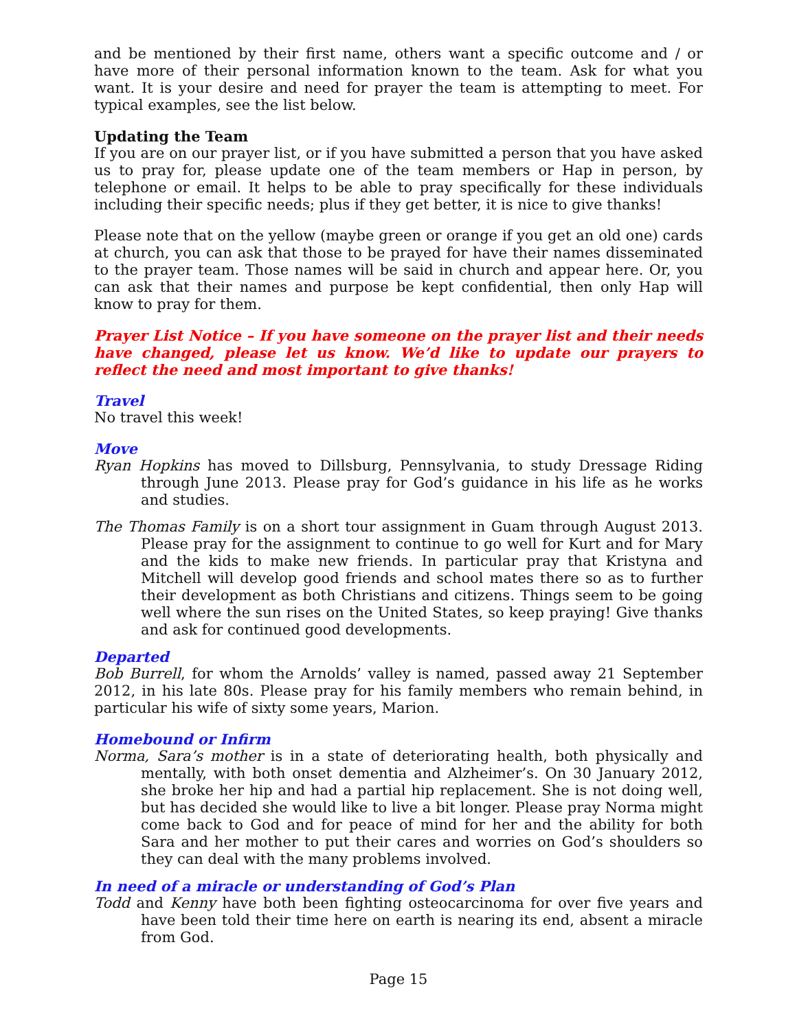and be mentioned by their first name, others want a specific outcome and / or have more of their personal information known to the team. Ask for what you want. It is your desire and need for prayer the team is attempting to meet. For typical examples, see the list below.
Updating the Team
If you are on our prayer list, or if you have submitted a person that you have asked us to pray for, please update one of the team members or Hap in person, by telephone or email. It helps to be able to pray specifically for these individuals including their specific needs; plus if they get better, it is nice to give thanks!
Please note that on the yellow (maybe green or orange if you get an old one) cards at church, you can ask that those to be prayed for have their names disseminated to the prayer team. Those names will be said in church and appear here. Or, you can ask that their names and purpose be kept confidential, then only Hap will know to pray for them.
Prayer List Notice – If you have someone on the prayer list and their needs have changed, please let us know. We’d like to update our prayers to reflect the need and most important to give thanks!
Travel
No travel this week!
Move
Ryan Hopkins has moved to Dillsburg, Pennsylvania, to study Dressage Riding through June 2013. Please pray for God’s guidance in his life as he works and studies.
The Thomas Family is on a short tour assignment in Guam through August 2013. Please pray for the assignment to continue to go well for Kurt and for Mary and the kids to make new friends. In particular pray that Kristyna and Mitchell will develop good friends and school mates there so as to further their development as both Christians and citizens. Things seem to be going well where the sun rises on the United States, so keep praying! Give thanks and ask for continued good developments.
Departed
Bob Burrell, for whom the Arnolds’ valley is named, passed away 21 September 2012, in his late 80s. Please pray for his family members who remain behind, in particular his wife of sixty some years, Marion.
Homebound or Infirm
Norma, Sara’s mother is in a state of deteriorating health, both physically and mentally, with both onset dementia and Alzheimer’s. On 30 January 2012, she broke her hip and had a partial hip replacement. She is not doing well, but has decided she would like to live a bit longer. Please pray Norma might come back to God and for peace of mind for her and the ability for both Sara and her mother to put their cares and worries on God’s shoulders so they can deal with the many problems involved.
In need of a miracle or understanding of God’s Plan
Todd and Kenny have both been fighting osteocarcinoma for over five years and have been told their time here on earth is nearing its end, absent a miracle from God.
Page 15